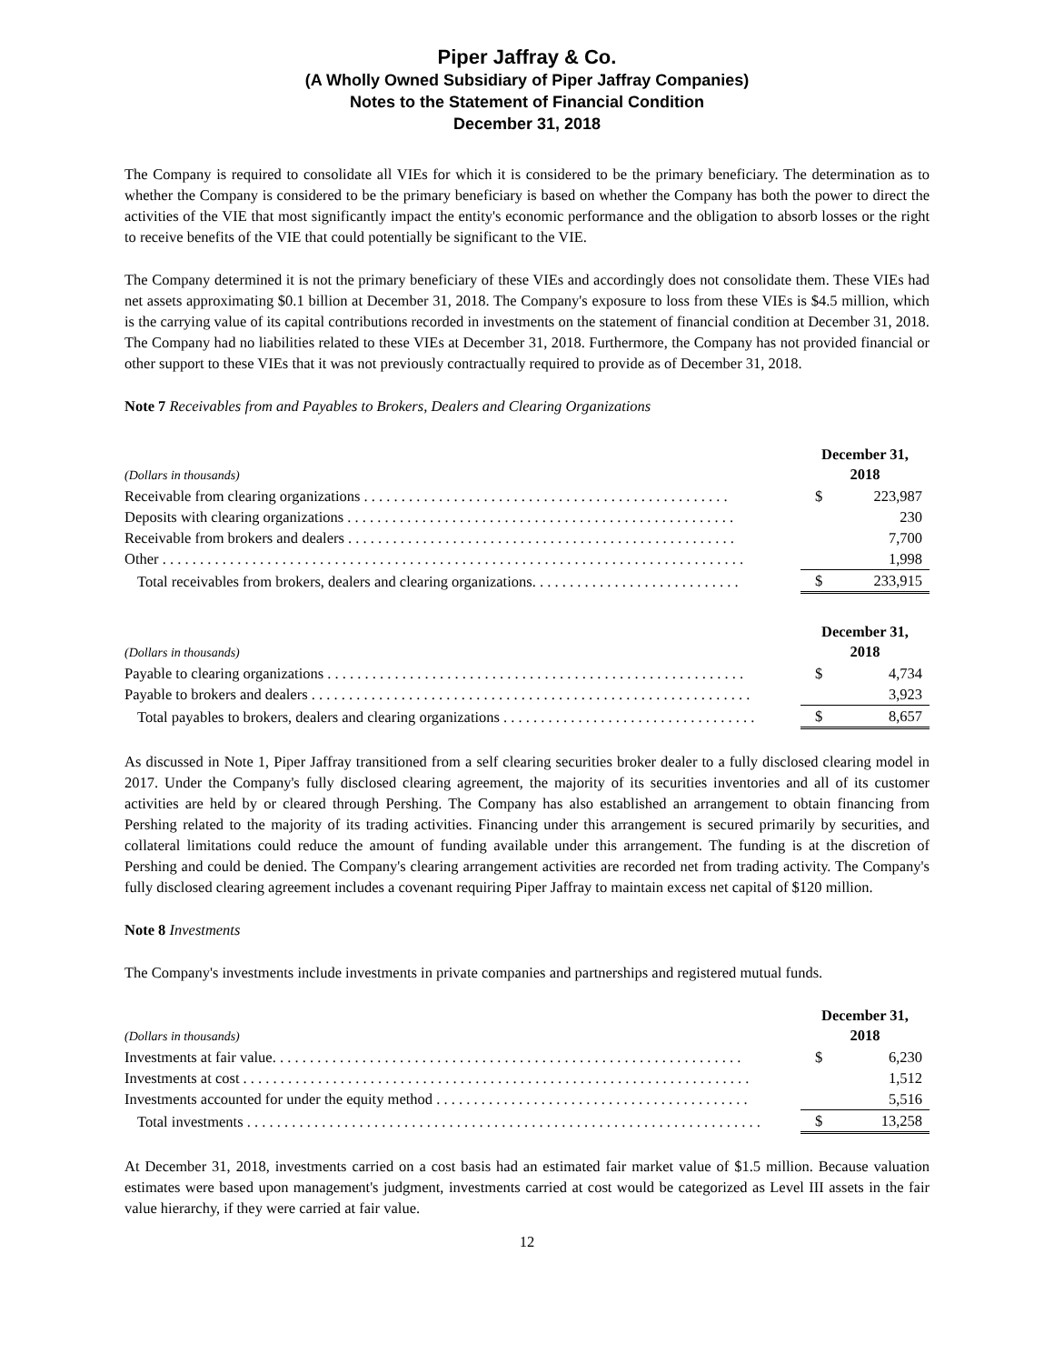Piper Jaffray & Co.
(A Wholly Owned Subsidiary of Piper Jaffray Companies)
Notes to the Statement of Financial Condition
December 31, 2018
The Company is required to consolidate all VIEs for which it is considered to be the primary beneficiary. The determination as to whether the Company is considered to be the primary beneficiary is based on whether the Company has both the power to direct the activities of the VIE that most significantly impact the entity's economic performance and the obligation to absorb losses or the right to receive benefits of the VIE that could potentially be significant to the VIE.
The Company determined it is not the primary beneficiary of these VIEs and accordingly does not consolidate them. These VIEs had net assets approximating $0.1 billion at December 31, 2018. The Company's exposure to loss from these VIEs is $4.5 million, which is the carrying value of its capital contributions recorded in investments on the statement of financial condition at December 31, 2018. The Company had no liabilities related to these VIEs at December 31, 2018. Furthermore, the Company has not provided financial or other support to these VIEs that it was not previously contractually required to provide as of December 31, 2018.
Note 7 Receivables from and Payables to Brokers, Dealers and Clearing Organizations
| (Dollars in thousands) | December 31, 2018 | |
| Receivable from clearing organizations . . . . . . . . . . . . . . . . . . . . . . . . . . . . . . . . . . . . . . . . . . . . . . . . . | $ | 223,987 |
| Deposits with clearing organizations . . . . . . . . . . . . . . . . . . . . . . . . . . . . . . . . . . . . . . . . . . . . . . . . . . . . | | 230 |
| Receivable from brokers and dealers . . . . . . . . . . . . . . . . . . . . . . . . . . . . . . . . . . . . . . . . . . . . . . . . . . . . | | 7,700 |
| Other . . . . . . . . . . . . . . . . . . . . . . . . . . . . . . . . . . . . . . . . . . . . . . . . . . . . . . . . . . . . . . . . . . . . . . . . . . . . . . | | 1,998 |
| Total receivables from brokers, dealers and clearing organizations. . . . . . . . . . . . . . . . . . . . . . . . . . . . | $ | 233,915 |
| (Dollars in thousands) | December 31, 2018 | |
| Payable to clearing organizations . . . . . . . . . . . . . . . . . . . . . . . . . . . . . . . . . . . . . . . . . . . . . . . . . . . . . . . . | $ | 4,734 |
| Payable to brokers and dealers . . . . . . . . . . . . . . . . . . . . . . . . . . . . . . . . . . . . . . . . . . . . . . . . . . . . . . . . . . . | | 3,923 |
| Total payables to brokers, dealers and clearing organizations . . . . . . . . . . . . . . . . . . . . . . . . . . . . . . . . . . | $ | 8,657 |
As discussed in Note 1, Piper Jaffray transitioned from a self clearing securities broker dealer to a fully disclosed clearing model in 2017. Under the Company's fully disclosed clearing agreement, the majority of its securities inventories and all of its customer activities are held by or cleared through Pershing. The Company has also established an arrangement to obtain financing from Pershing related to the majority of its trading activities. Financing under this arrangement is secured primarily by securities, and collateral limitations could reduce the amount of funding available under this arrangement. The funding is at the discretion of Pershing and could be denied. The Company's clearing arrangement activities are recorded net from trading activity. The Company's fully disclosed clearing agreement includes a covenant requiring Piper Jaffray to maintain excess net capital of $120 million.
Note 8 Investments
The Company's investments include investments in private companies and partnerships and registered mutual funds.
| (Dollars in thousands) | December 31, 2018 | |
| Investments at fair value. . . . . . . . . . . . . . . . . . . . . . . . . . . . . . . . . . . . . . . . . . . . . . . . . . . . . . . . . . . . . . . | $ | 6,230 |
| Investments at cost . . . . . . . . . . . . . . . . . . . . . . . . . . . . . . . . . . . . . . . . . . . . . . . . . . . . . . . . . . . . . . . . . . . . | | 1,512 |
| Investments accounted for under the equity method . . . . . . . . . . . . . . . . . . . . . . . . . . . . . . . . . . . . . . . . . . | | 5,516 |
| Total investments . . . . . . . . . . . . . . . . . . . . . . . . . . . . . . . . . . . . . . . . . . . . . . . . . . . . . . . . . . . . . . . . . . . . . | $ | 13,258 |
At December 31, 2018, investments carried on a cost basis had an estimated fair market value of $1.5 million. Because valuation estimates were based upon management's judgment, investments carried at cost would be categorized as Level III assets in the fair value hierarchy, if they were carried at fair value.
12